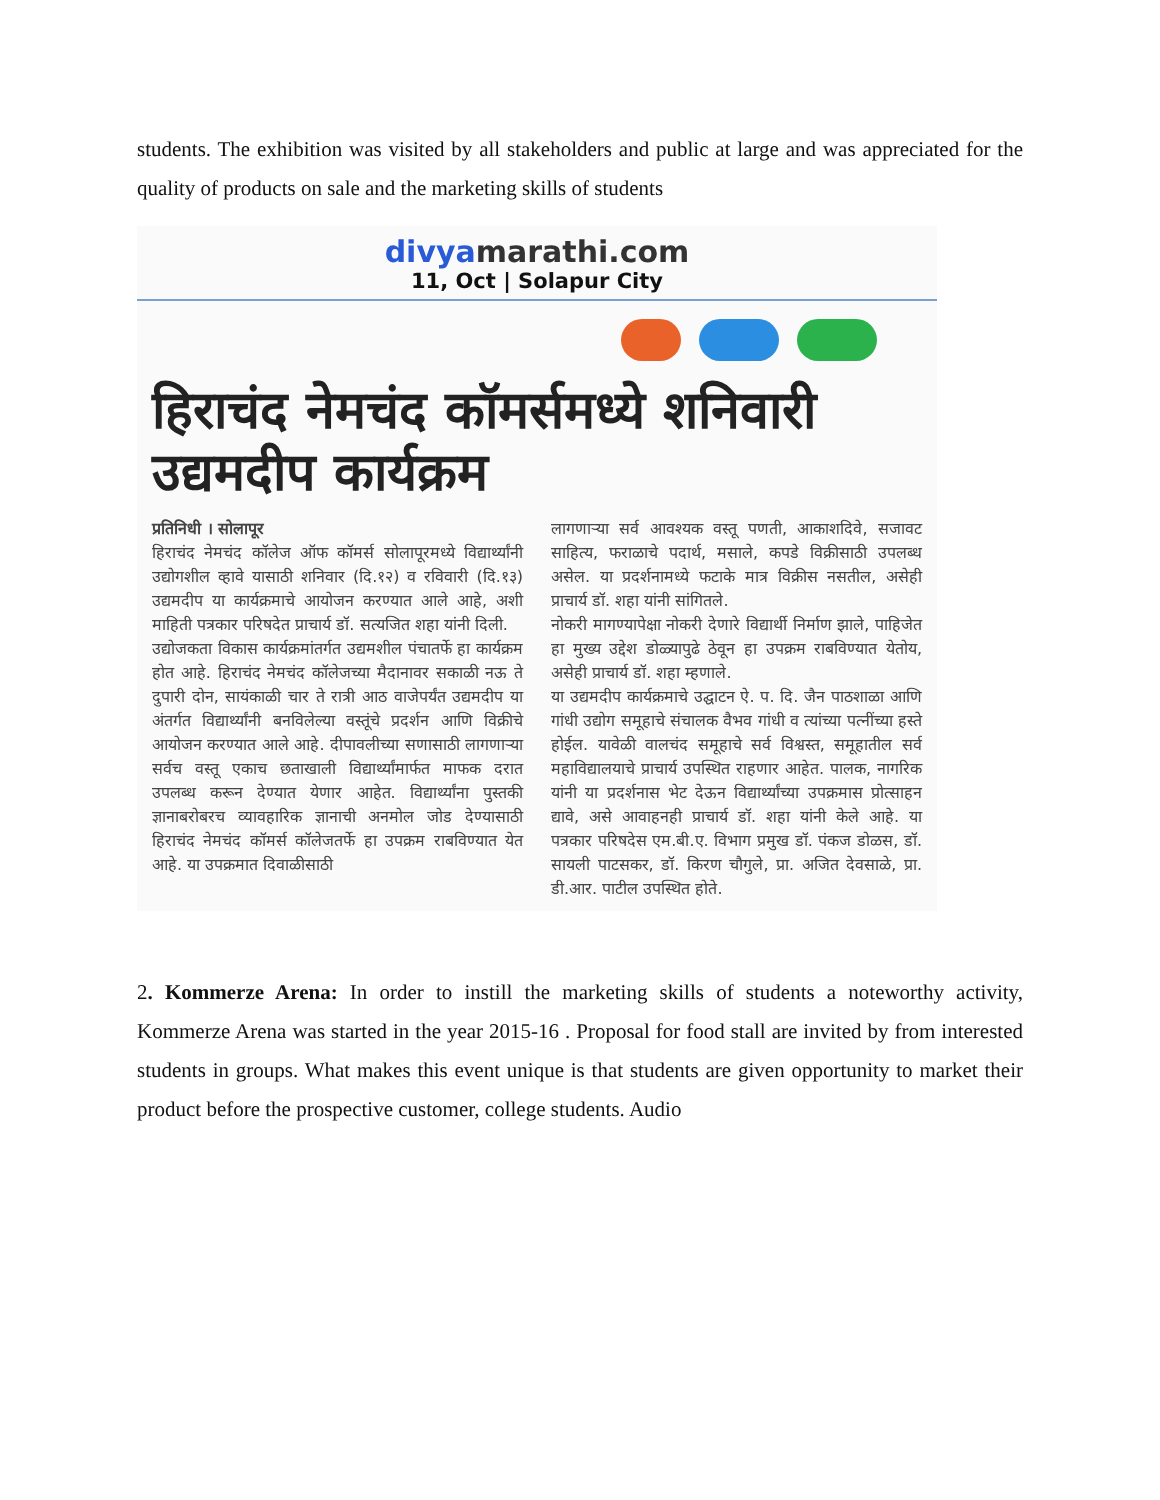students. The exhibition was visited by all stakeholders and public at large and was appreciated for the quality of products on sale and the marketing skills of students
divyamarathi.com
11, Oct | Solapur City
हिराचंद नेमचंद कॉमर्समध्ये शनिवारी उद्यमदीप कार्यक्रम
प्रतिनिधी । सोलापूर
हिराचंद नेमचंद कॉलेज ऑफ कॉमर्स सोलापूरमध्ये विद्यार्थ्यांनी उद्योगशील व्हावे यासाठी शनिवार (दि.१२) व रविवारी (दि.१३) उद्यमदीप या कार्यक्रमाचे आयोजन करण्यात आले आहे, अशी माहिती पत्रकार परिषदेत प्राचार्य डॉ. सत्यजित शहा यांनी दिली.
उद्योजकता विकास कार्यक्रमांतर्गत उद्यमशील पंचातर्फे हा कार्यक्रम होत आहे. हिराचंद नेमचंद कॉलेजच्या मैदानावर सकाळी नऊ ते दुपारी दोन, सायंकाळी चार ते रात्री आठ वाजेपर्यंत उद्यमदीप या अंतर्गत विद्यार्थ्यांनी बनविलेल्या वस्तूंचे प्रदर्शन आणि विक्रीचे आयोजन करण्यात आले आहे. दीपावलीच्या सणासाठी लागणाऱ्या सर्वच वस्तू एकाच छताखाली विद्यार्थ्यांमार्फत माफक दरात उपलब्ध करून देण्यात येणार आहेत. विद्यार्थ्यांना पुस्तकी ज्ञानाबरोबरच व्यावहारिक ज्ञानाची अनमोल जोड देण्यासाठी हिराचंद नेमचंद कॉमर्स कॉलेजतर्फे हा उपक्रम राबविण्यात येत आहे. या उपक्रमात दिवाळीसाठी
लागणाऱ्या सर्व आवश्यक वस्तू पणती, आकाशदिवे, सजावट साहित्य, फराळाचे पदार्थ, मसाले, कपडे विक्रीसाठी उपलब्ध असेल. या प्रदर्शनामध्ये फटाके मात्र विक्रीस नसतील, असेही प्राचार्य डॉ. शहा यांनी सांगितले.
नोकरी मागण्यापेक्षा नोकरी देणारे विद्यार्थी निर्माण झाले, पाहिजेत हा मुख्य उद्देश डोळ्यापुढे ठेवून हा उपक्रम राबविण्यात येतोय, असेही प्राचार्य डॉ. शहा म्हणाले.
या उद्यमदीप कार्यक्रमाचे उद्घाटन ऐ. प. दि. जैन पाठशाळा आणि गांधी उद्योग समूहाचे संचालक वैभव गांधी व त्यांच्या पत्नींच्या हस्ते होईल. यावेळी वालचंद समूहाचे सर्व विश्वस्त, समूहातील सर्व महाविद्यालयाचे प्राचार्य उपस्थित राहणार आहेत. पालक, नागरिक यांनी या प्रदर्शनास भेट देऊन विद्यार्थ्यांच्या उपक्रमास प्रोत्साहन द्यावे, असे आवाहनही प्राचार्य डॉ. शहा यांनी केले आहे. या पत्रकार परिषदेस एम.बी.ए. विभाग प्रमुख डॉ. पंकज डोळस, डॉ. सायली पाटसकर, डॉ. किरण चौगुले, प्रा. अजित देवसाळे, प्रा. डी.आर. पाटील उपस्थित होते.
2. Kommerze Arena: In order to instill the marketing skills of students a noteworthy activity, Kommerze Arena was started in the year 2015-16 . Proposal for food stall are invited by from interested students in groups. What makes this event unique is that students are given opportunity to market their product before the prospective customer, college students. Audio